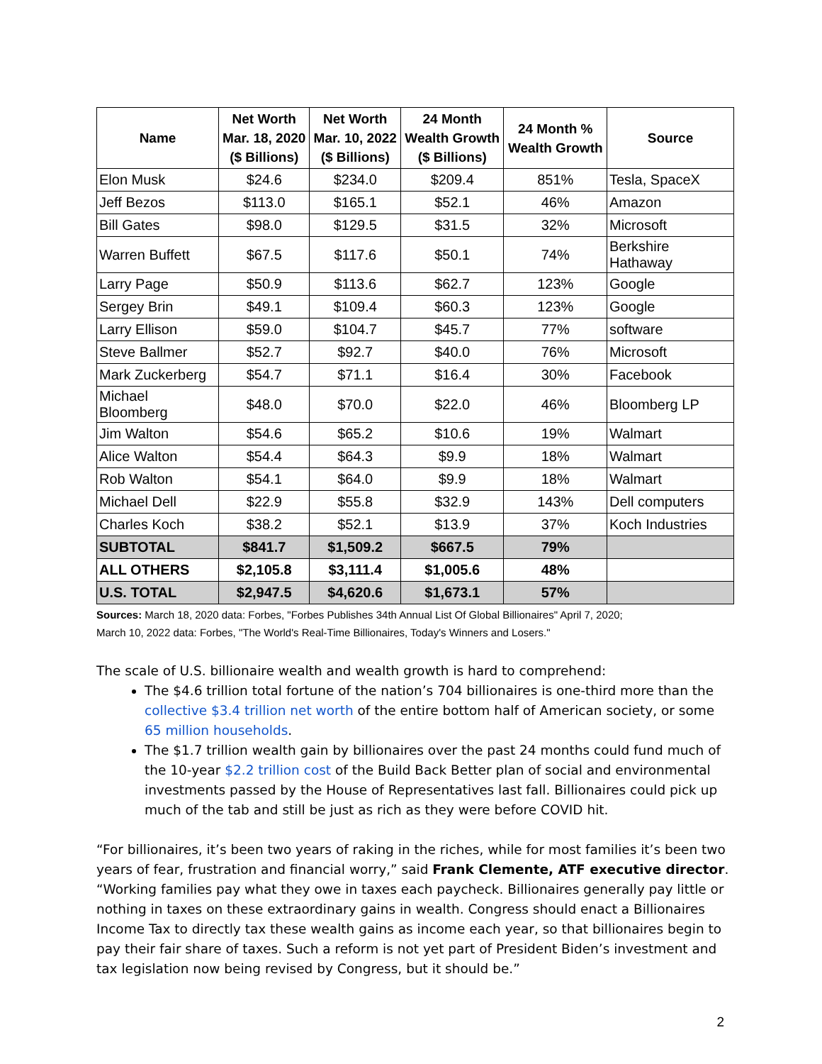| Name | Net Worth Mar. 18, 2020 ($ Billions) | Net Worth Mar. 10, 2022 ($ Billions) | 24 Month Wealth Growth ($ Billions) | 24 Month % Wealth Growth | Source |
| --- | --- | --- | --- | --- | --- |
| Elon Musk | $24.6 | $234.0 | $209.4 | 851% | Tesla, SpaceX |
| Jeff Bezos | $113.0 | $165.1 | $52.1 | 46% | Amazon |
| Bill Gates | $98.0 | $129.5 | $31.5 | 32% | Microsoft |
| Warren Buffett | $67.5 | $117.6 | $50.1 | 74% | Berkshire Hathaway |
| Larry Page | $50.9 | $113.6 | $62.7 | 123% | Google |
| Sergey Brin | $49.1 | $109.4 | $60.3 | 123% | Google |
| Larry Ellison | $59.0 | $104.7 | $45.7 | 77% | software |
| Steve Ballmer | $52.7 | $92.7 | $40.0 | 76% | Microsoft |
| Mark Zuckerberg | $54.7 | $71.1 | $16.4 | 30% | Facebook |
| Michael Bloomberg | $48.0 | $70.0 | $22.0 | 46% | Bloomberg LP |
| Jim Walton | $54.6 | $65.2 | $10.6 | 19% | Walmart |
| Alice Walton | $54.4 | $64.3 | $9.9 | 18% | Walmart |
| Rob Walton | $54.1 | $64.0 | $9.9 | 18% | Walmart |
| Michael Dell | $22.9 | $55.8 | $32.9 | 143% | Dell computers |
| Charles Koch | $38.2 | $52.1 | $13.9 | 37% | Koch Industries |
| SUBTOTAL | $841.7 | $1,509.2 | $667.5 | 79% | |
| ALL OTHERS | $2,105.8 | $3,111.4 | $1,005.6 | 48% | |
| U.S. TOTAL | $2,947.5 | $4,620.6 | $1,673.1 | 57% | |
Sources: March 18, 2020 data: Forbes, "Forbes Publishes 34th Annual List Of Global Billionaires" April 7, 2020;
March 10, 2022 data: Forbes, "The World's Real-Time Billionaires, Today's Winners and Losers."
The scale of U.S. billionaire wealth and wealth growth is hard to comprehend:
The $4.6 trillion total fortune of the nation’s 704 billionaires is one-third more than the collective $3.4 trillion net worth of the entire bottom half of American society, or some 65 million households.
The $1.7 trillion wealth gain by billionaires over the past 24 months could fund much of the 10-year $2.2 trillion cost of the Build Back Better plan of social and environmental investments passed by the House of Representatives last fall. Billionaires could pick up much of the tab and still be just as rich as they were before COVID hit.
“For billionaires, it’s been two years of raking in the riches, while for most families it’s been two years of fear, frustration and financial worry,” said Frank Clemente, ATF executive director. “Working families pay what they owe in taxes each paycheck. Billionaires generally pay little or nothing in taxes on these extraordinary gains in wealth. Congress should enact a Billionaires Income Tax to directly tax these wealth gains as income each year, so that billionaires begin to pay their fair share of taxes. Such a reform is not yet part of President Biden’s investment and tax legislation now being revised by Congress, but it should be.”
2